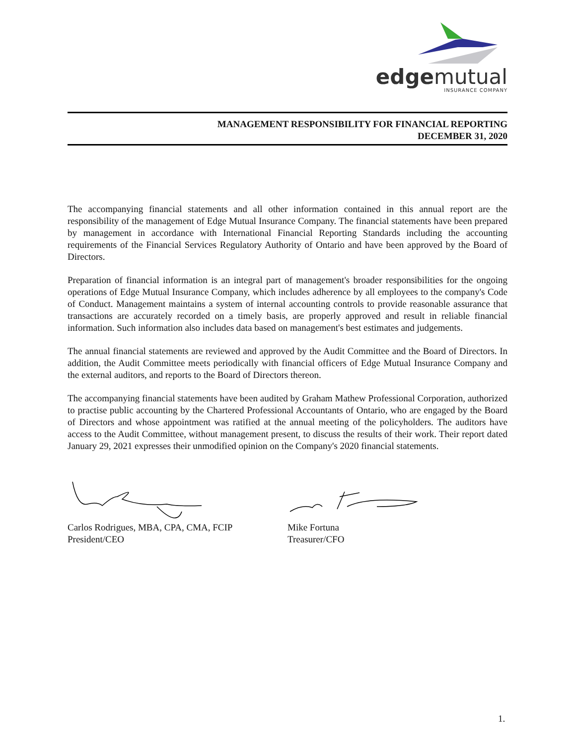edgemutual
INSURANCE COMPANY
MANAGEMENT RESPONSIBILITY FOR FINANCIAL REPORTING
DECEMBER 31, 2020
The accompanying financial statements and all other information contained in this annual report are the responsibility of the management of Edge Mutual Insurance Company. The financial statements have been prepared by management in accordance with International Financial Reporting Standards including the accounting requirements of the Financial Services Regulatory Authority of Ontario and have been approved by the Board of Directors.
Preparation of financial information is an integral part of management's broader responsibilities for the ongoing operations of Edge Mutual Insurance Company, which includes adherence by all employees to the company's Code of Conduct. Management maintains a system of internal accounting controls to provide reasonable assurance that transactions are accurately recorded on a timely basis, are properly approved and result in reliable financial information. Such information also includes data based on management's best estimates and judgements.
The annual financial statements are reviewed and approved by the Audit Committee and the Board of Directors. In addition, the Audit Committee meets periodically with financial officers of Edge Mutual Insurance Company and the external auditors, and reports to the Board of Directors thereon.
The accompanying financial statements have been audited by Graham Mathew Professional Corporation, authorized to practise public accounting by the Chartered Professional Accountants of Ontario, who are engaged by the Board of Directors and whose appointment was ratified at the annual meeting of the policyholders. The auditors have access to the Audit Committee, without management present, to discuss the results of their work. Their report dated January 29, 2021 expresses their unmodified opinion on the Company's 2020 financial statements.
Carlos Rodrigues, MBA, CPA, CMA, FCIP
President/CEO
Mike Fortuna
Treasurer/CFO
1.